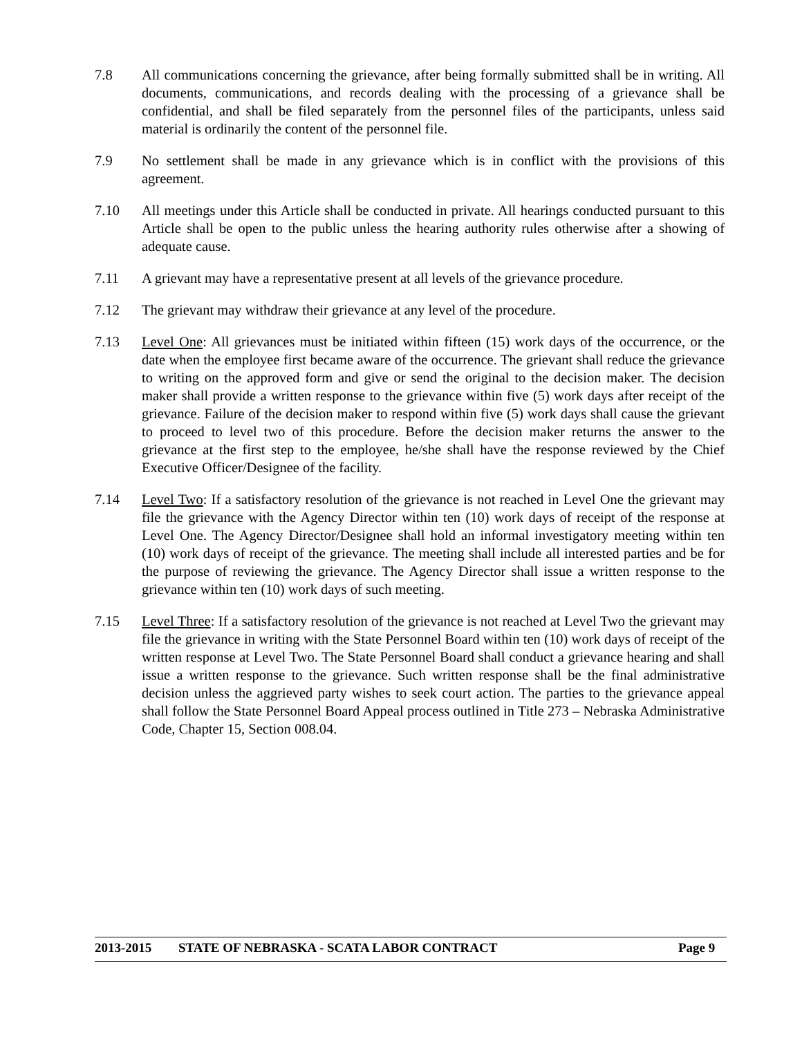7.8 All communications concerning the grievance, after being formally submitted shall be in writing. All documents, communications, and records dealing with the processing of a grievance shall be confidential, and shall be filed separately from the personnel files of the participants, unless said material is ordinarily the content of the personnel file.
7.9 No settlement shall be made in any grievance which is in conflict with the provisions of this agreement.
7.10 All meetings under this Article shall be conducted in private. All hearings conducted pursuant to this Article shall be open to the public unless the hearing authority rules otherwise after a showing of adequate cause.
7.11 A grievant may have a representative present at all levels of the grievance procedure.
7.12 The grievant may withdraw their grievance at any level of the procedure.
7.13 Level One: All grievances must be initiated within fifteen (15) work days of the occurrence, or the date when the employee first became aware of the occurrence. The grievant shall reduce the grievance to writing on the approved form and give or send the original to the decision maker. The decision maker shall provide a written response to the grievance within five (5) work days after receipt of the grievance. Failure of the decision maker to respond within five (5) work days shall cause the grievant to proceed to level two of this procedure. Before the decision maker returns the answer to the grievance at the first step to the employee, he/she shall have the response reviewed by the Chief Executive Officer/Designee of the facility.
7.14 Level Two: If a satisfactory resolution of the grievance is not reached in Level One the grievant may file the grievance with the Agency Director within ten (10) work days of receipt of the response at Level One. The Agency Director/Designee shall hold an informal investigatory meeting within ten (10) work days of receipt of the grievance. The meeting shall include all interested parties and be for the purpose of reviewing the grievance. The Agency Director shall issue a written response to the grievance within ten (10) work days of such meeting.
7.15 Level Three: If a satisfactory resolution of the grievance is not reached at Level Two the grievant may file the grievance in writing with the State Personnel Board within ten (10) work days of receipt of the written response at Level Two. The State Personnel Board shall conduct a grievance hearing and shall issue a written response to the grievance. Such written response shall be the final administrative decision unless the aggrieved party wishes to seek court action. The parties to the grievance appeal shall follow the State Personnel Board Appeal process outlined in Title 273 – Nebraska Administrative Code, Chapter 15, Section 008.04.
2013-2015 STATE OF NEBRASKA - SCATA LABOR CONTRACT Page 9